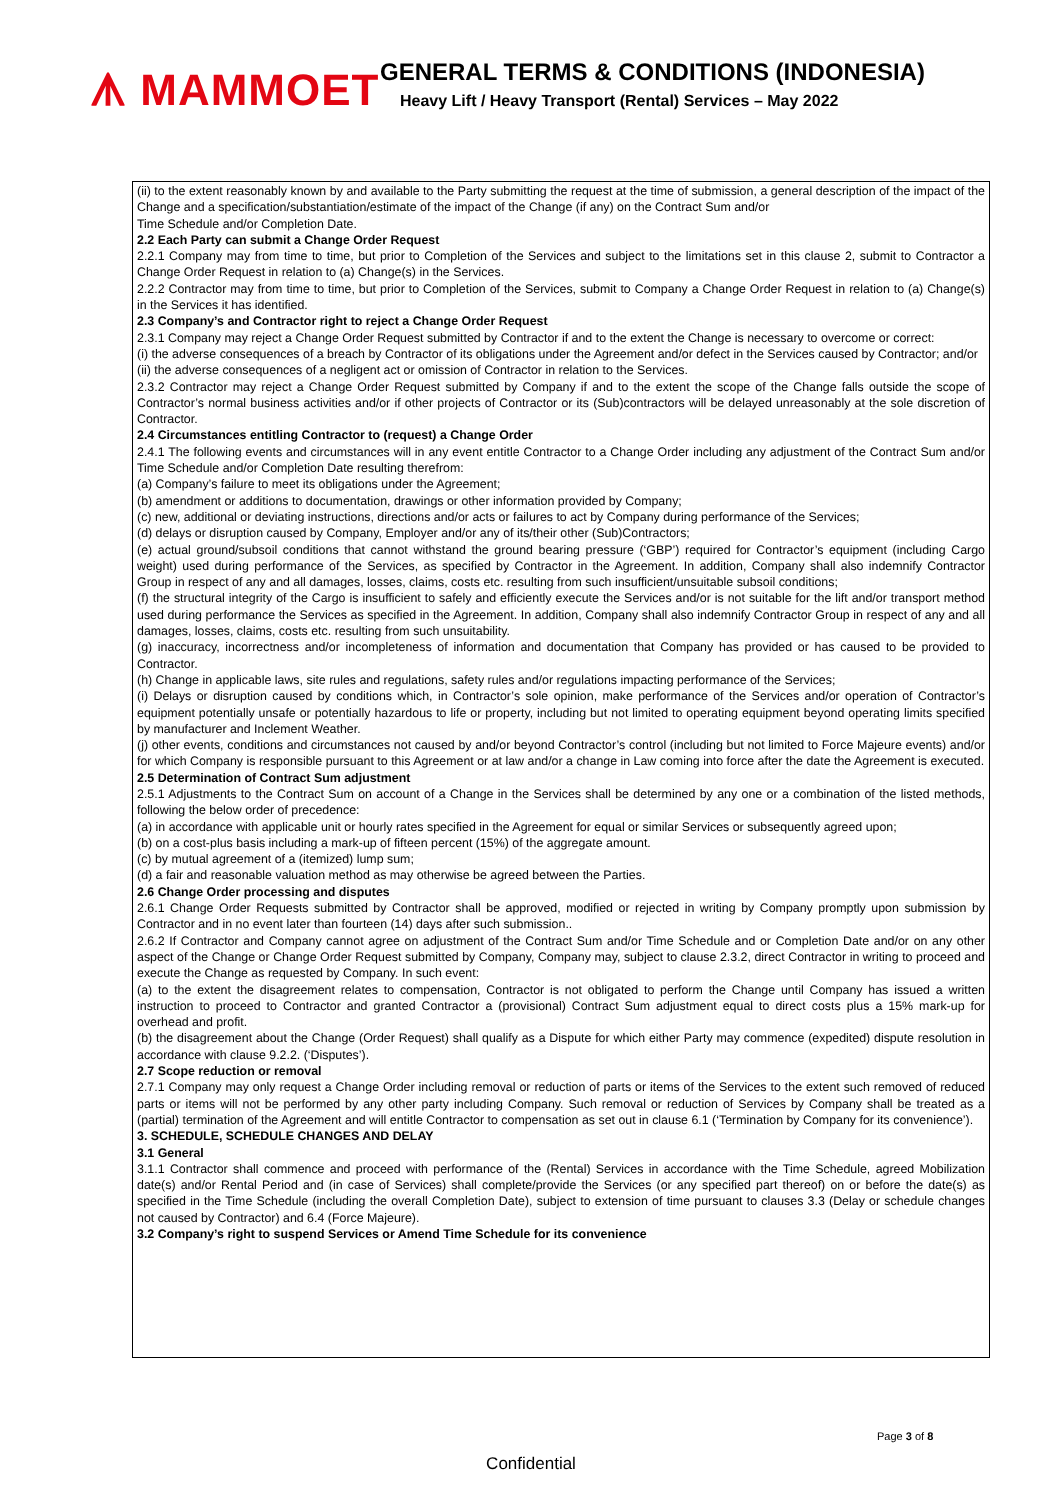ᗑ MAMMOET
GENERAL TERMS & CONDITIONS (INDONESIA)
Heavy Lift / Heavy Transport (Rental) Services – May 2022
(ii) to the extent reasonably known by and available to the Party submitting the request at the time of submission, a general description of the impact of the Change and a specification/substantiation/estimate of the impact of the Change (if any) on the Contract Sum and/or
Time Schedule and/or Completion Date.
2.2 Each Party can submit a Change Order Request
2.2.1 Company may from time to time, but prior to Completion of the Services and subject to the limitations set in this clause 2, submit to Contractor a Change Order Request in relation to (a) Change(s) in the Services.
2.2.2 Contractor may from time to time, but prior to Completion of the Services, submit to Company a Change Order Request in relation to (a) Change(s) in the Services it has identified.
2.3 Company’s and Contractor right to reject a Change Order Request
2.3.1 Company may reject a Change Order Request submitted by Contractor if and to the extent the Change is necessary to overcome or correct:
(i) the adverse consequences of a breach by Contractor of its obligations under the Agreement and/or defect in the Services caused by Contractor; and/or
(ii) the adverse consequences of a negligent act or omission of Contractor in relation to the Services.
2.3.2 Contractor may reject a Change Order Request submitted by Company if and to the extent the scope of the Change falls outside the scope of Contractor’s normal business activities and/or if other projects of Contractor or its (Sub)contractors will be delayed unreasonably at the sole discretion of Contractor.
2.4 Circumstances entitling Contractor to (request) a Change Order
2.4.1 The following events and circumstances will in any event entitle Contractor to a Change Order including any adjustment of the Contract Sum and/or Time Schedule and/or Completion Date resulting therefrom:
(a) Company’s failure to meet its obligations under the Agreement;
(b) amendment or additions to documentation, drawings or other information provided by Company;
(c) new, additional or deviating instructions, directions and/or acts or failures to act by Company during performance of the Services;
(d) delays or disruption caused by Company, Employer and/or any of its/their other (Sub)Contractors;
(e) actual ground/subsoil conditions that cannot withstand the ground bearing pressure (‘GBP’) required for Contractor’s equipment (including Cargo weight) used during performance of the Services, as specified by Contractor in the Agreement. In addition, Company shall also indemnify Contractor Group in respect of any and all damages, losses, claims, costs etc. resulting from such insufficient/unsuitable subsoil conditions;
(f) the structural integrity of the Cargo is insufficient to safely and efficiently execute the Services and/or is not suitable for the lift and/or transport method used during performance the Services as specified in the Agreement. In addition, Company shall also indemnify Contractor Group in respect of any and all damages, losses, claims, costs etc. resulting from such unsuitability.
(g) inaccuracy, incorrectness and/or incompleteness of information and documentation that Company has provided or has caused to be provided to Contractor.
(h) Change in applicable laws, site rules and regulations, safety rules and/or regulations impacting performance of the Services;
(i) Delays or disruption caused by conditions which, in Contractor’s sole opinion, make performance of the Services and/or operation of Contractor’s equipment potentially unsafe or potentially hazardous to life or property, including but not limited to operating equipment beyond operating limits specified by manufacturer and Inclement Weather.
(j) other events, conditions and circumstances not caused by and/or beyond Contractor’s control (including but not limited to Force Majeure events) and/or for which Company is responsible pursuant to this Agreement or at law and/or a change in Law coming into force after the date the Agreement is executed.
2.5 Determination of Contract Sum adjustment
2.5.1 Adjustments to the Contract Sum on account of a Change in the Services shall be determined by any one or a combination of the listed methods, following the below order of precedence:
(a) in accordance with applicable unit or hourly rates specified in the Agreement for equal or similar Services or subsequently agreed upon;
(b) on a cost-plus basis including a mark-up of fifteen percent (15%) of the aggregate amount.
(c) by mutual agreement of a (itemized) lump sum;
(d) a fair and reasonable valuation method as may otherwise be agreed between the Parties.
2.6 Change Order processing and disputes
2.6.1 Change Order Requests submitted by Contractor shall be approved, modified or rejected in writing by Company promptly upon submission by Contractor and in no event later than fourteen (14) days after such submission..
2.6.2 If Contractor and Company cannot agree on adjustment of the Contract Sum and/or Time Schedule and or Completion Date and/or on any other aspect of the Change or Change Order Request submitted by Company, Company may, subject to clause 2.3.2, direct Contractor in writing to proceed and execute the Change as requested by Company. In such event:
(a) to the extent the disagreement relates to compensation, Contractor is not obligated to perform the Change until Company has issued a written instruction to proceed to Contractor and granted Contractor a (provisional) Contract Sum adjustment equal to direct costs plus a 15% mark-up for overhead and profit.
(b) the disagreement about the Change (Order Request) shall qualify as a Dispute for which either Party may commence (expedited) dispute resolution in accordance with clause 9.2.2. (‘Disputes’).
2.7 Scope reduction or removal
2.7.1 Company may only request a Change Order including removal or reduction of parts or items of the Services to the extent such removed of reduced parts or items will not be performed by any other party including Company. Such removal or reduction of Services by Company shall be treated as a (partial) termination of the Agreement and will entitle Contractor to compensation as set out in clause 6.1 (‘Termination by Company for its convenience’).
3. SCHEDULE, SCHEDULE CHANGES AND DELAY
3.1 General
3.1.1 Contractor shall commence and proceed with performance of the (Rental) Services in accordance with the Time Schedule, agreed Mobilization date(s) and/or Rental Period and (in case of Services) shall complete/provide the Services (or any specified part thereof) on or before the date(s) as specified in the Time Schedule (including the overall Completion Date), subject to extension of time pursuant to clauses 3.3 (Delay or schedule changes not caused by Contractor) and 6.4 (Force Majeure).
3.2 Company’s right to suspend Services or Amend Time Schedule for its convenience
Page 3 of 8
Confidential